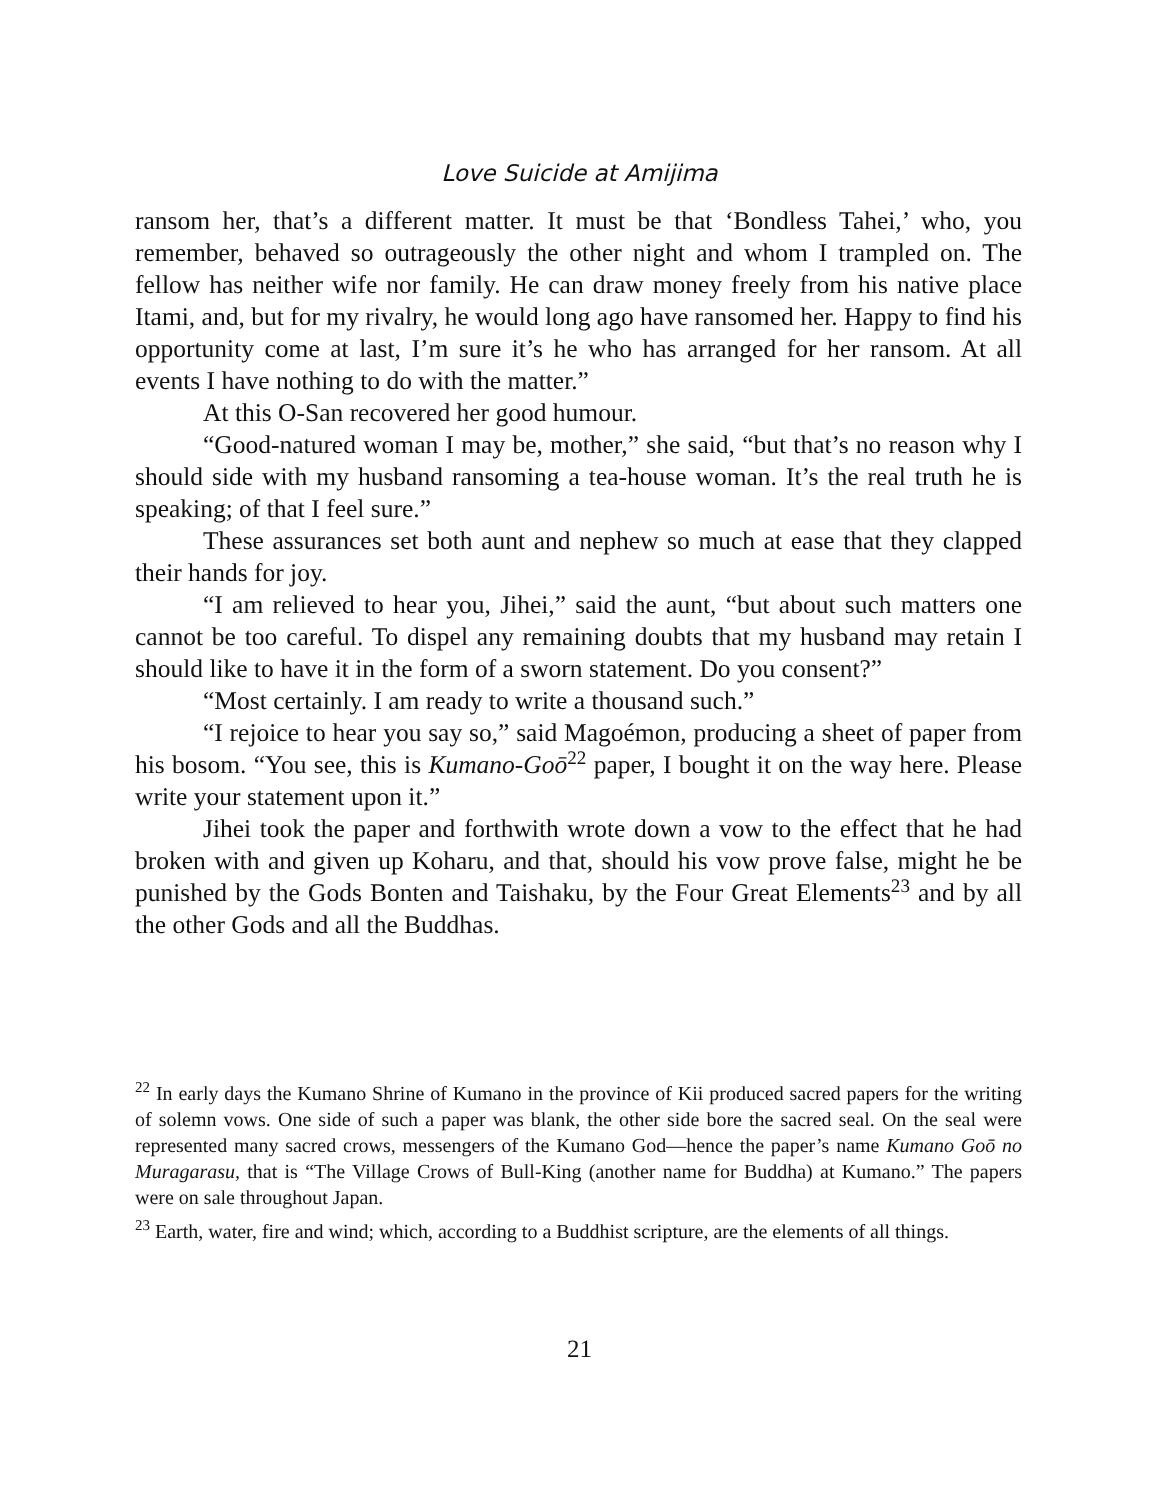Love Suicide at Amijima
ransom her, that’s a different matter. It must be that ‘Bondless Tahei,’ who, you remember, behaved so outrageously the other night and whom I trampled on. The fellow has neither wife nor family. He can draw money freely from his native place Itami, and, but for my rivalry, he would long ago have ransomed her. Happy to find his opportunity come at last, I’m sure it’s he who has arranged for her ransom. At all events I have nothing to do with the matter.”
At this O-San recovered her good humour.
“Good-natured woman I may be, mother,” she said, “but that’s no reason why I should side with my husband ransoming a tea-house woman. It’s the real truth he is speaking; of that I feel sure.”
These assurances set both aunt and nephew so much at ease that they clapped their hands for joy.
“I am relieved to hear you, Jihei,” said the aunt, “but about such matters one cannot be too careful. To dispel any remaining doubts that my husband may retain I should like to have it in the form of a sworn statement. Do you consent?”
“Most certainly. I am ready to write a thousand such.”
“I rejoice to hear you say so,” said Magoémon, producing a sheet of paper from his bosom. “You see, this is Kumano-Goō<sup>22</sup> paper, I bought it on the way here. Please write your statement upon it.”
Jihei took the paper and forthwith wrote down a vow to the effect that he had broken with and given up Koharu, and that, should his vow prove false, might he be punished by the Gods Bonten and Taishaku, by the Four Great Elements<sup>23</sup> and by all the other Gods and all the Buddhas.
<sup>22</sup> In early days the Kumano Shrine of Kumano in the province of Kii produced sacred papers for the writing of solemn vows. One side of such a paper was blank, the other side bore the sacred seal. On the seal were represented many sacred crows, messengers of the Kumano God—hence the paper’s name Kumano Goō no Muragarasu, that is “The Village Crows of Bull-King (another name for Buddha) at Kumano.” The papers were on sale throughout Japan.
<sup>23</sup> Earth, water, fire and wind; which, according to a Buddhist scripture, are the elements of all things.
21